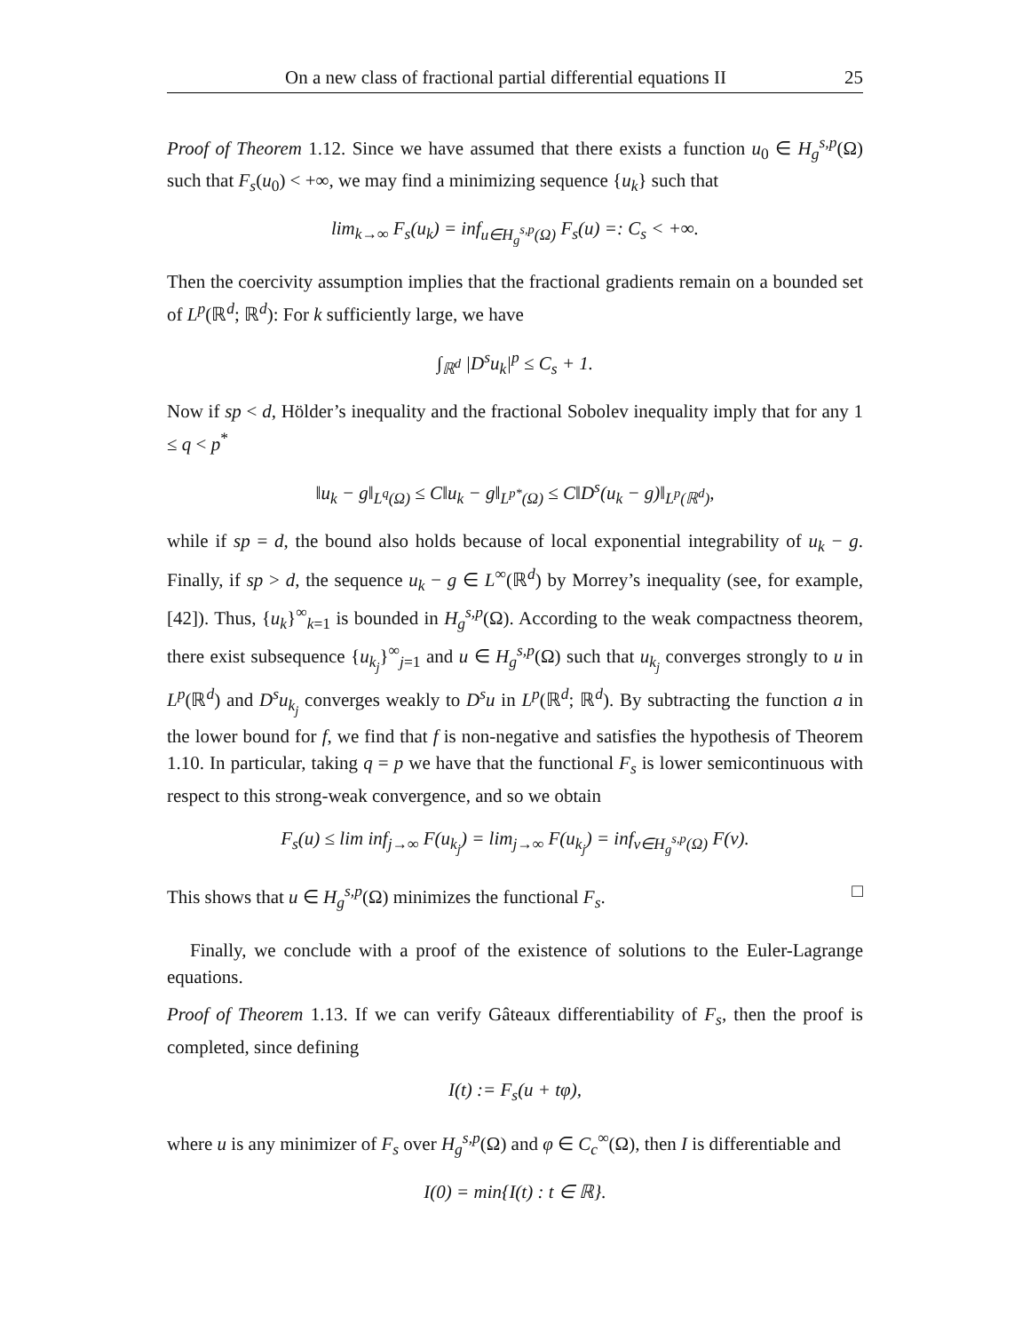On a new class of fractional partial differential equations II 25
Proof of Theorem 1.12. Since we have assumed that there exists a function u<sub>0</sub> ∈ H<sub>g</sub><sup>s,p</sup>(Ω) such that F<sub>s</sub>(u<sub>0</sub>) < +∞, we may find a minimizing sequence {u<sub>k</sub>} such that
lim<sub>k→∞</sub> F<sub>s</sub>(u<sub>k</sub>) = inf<sub>u∈H<sub>g</sub><sup>s,p</sup>(Ω)</sub> F<sub>s</sub>(u) =: C<sub>s</sub> < +∞.
Then the coercivity assumption implies that the fractional gradients remain on a bounded set of L<sup>p</sup>(ℝ<sup>d</sup>; ℝ<sup>d</sup>): For k sufficiently large, we have
∫<sub>ℝ<sup>d</sup></sub> |D<sup>s</sup>u<sub>k</sub>|<sup>p</sup> ≤ C<sub>s</sub> + 1.
Now if sp < d, Hölder’s inequality and the fractional Sobolev inequality imply that for any 1 ≤ q < p<sup>*</sup>
‖u<sub>k</sub> − g‖<sub>L<sup>q</sup>(Ω)</sub> ≤ C‖u<sub>k</sub> − g‖<sub>L<sup>p*</sup>(Ω)</sub> ≤ C‖D<sup>s</sup>(u<sub>k</sub> − g)‖<sub>L<sup>p</sup>(ℝ<sup>d</sup>)</sub>,
while if sp = d, the bound also holds because of local exponential integrability of u<sub>k</sub> − g. Finally, if sp > d, the sequence u<sub>k</sub> − g ∈ L<sup>∞</sup>(ℝ<sup>d</sup>) by Morrey’s inequality (see, for example, [42]). Thus, {u<sub>k</sub>}<sup>∞</sup><sub>k=1</sub> is bounded in H<sub>g</sub><sup>s,p</sup>(Ω). According to the weak compactness theorem, there exist subsequence {u<sub>k<sub>j</sub></sub>}<sup>∞</sup><sub>j=1</sub> and u ∈ H<sub>g</sub><sup>s,p</sup>(Ω) such that u<sub>k<sub>j</sub></sub> converges strongly to u in L<sup>p</sup>(ℝ<sup>d</sup>) and D<sup>s</sup>u<sub>k<sub>j</sub></sub> converges weakly to D<sup>s</sup>u in L<sup>p</sup>(ℝ<sup>d</sup>; ℝ<sup>d</sup>). By subtracting the function a in the lower bound for f, we find that f is non-negative and satisfies the hypothesis of Theorem 1.10. In particular, taking q = p we have that the functional F<sub>s</sub> is lower semicontinuous with respect to this strong-weak convergence, and so we obtain
F<sub>s</sub>(u) ≤ lim inf<sub>j→∞</sub> F(u<sub>k<sub>j</sub></sub>) = lim<sub>j→∞</sub> F(u<sub>k<sub>j</sub></sub>) = inf<sub>v∈H<sub>g</sub><sup>s,p</sup>(Ω)</sub> F(v).
This shows that u ∈ H<sub>g</sub><sup>s,p</sup>(Ω) minimizes the functional F<sub>s</sub>. □
Finally, we conclude with a proof of the existence of solutions to the Euler-Lagrange equations.
Proof of Theorem 1.13. If we can verify Gâteaux differentiability of F<sub>s</sub>, then the proof is completed, since defining
I(t) := F<sub>s</sub>(u + tφ),
where u is any minimizer of F<sub>s</sub> over H<sub>g</sub><sup>s,p</sup>(Ω) and φ ∈ C<sub>c</sub><sup>∞</sup>(Ω), then I is differentiable and
I(0) = min{I(t) : t ∈ ℝ}.